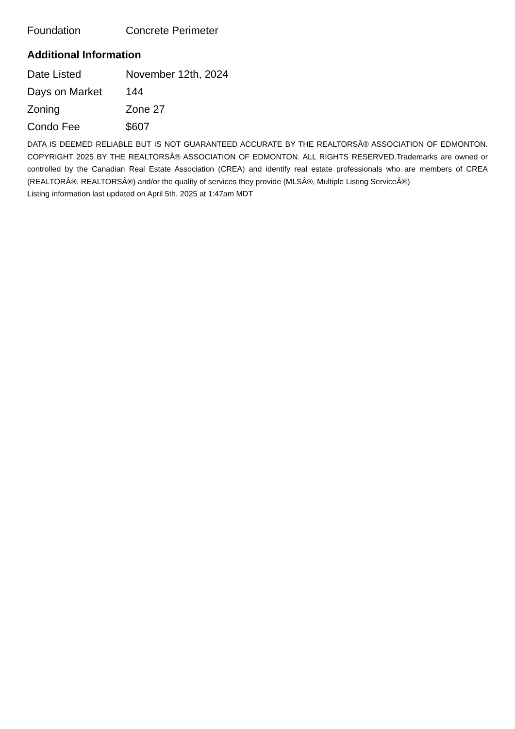| Foundation | Concrete Perimeter |
Additional Information
| Date Listed | November 12th, 2024 |
| Days on Market | 144 |
| Zoning | Zone 27 |
| Condo Fee | $607 |
DATA IS DEEMED RELIABLE BUT IS NOT GUARANTEED ACCURATE BY THE REALTORSÂ® ASSOCIATION OF EDMONTON. COPYRIGHT 2025 BY THE REALTORSÂ® ASSOCIATION OF EDMONTON. ALL RIGHTS RESERVED.Trademarks are owned or controlled by the Canadian Real Estate Association (CREA) and identify real estate professionals who are members of CREA (REALTORÂ®, REALTORSÂ®) and/or the quality of services they provide (MLSÂ®, Multiple Listing ServiceÂ®)
Listing information last updated on April 5th, 2025 at 1:47am MDT